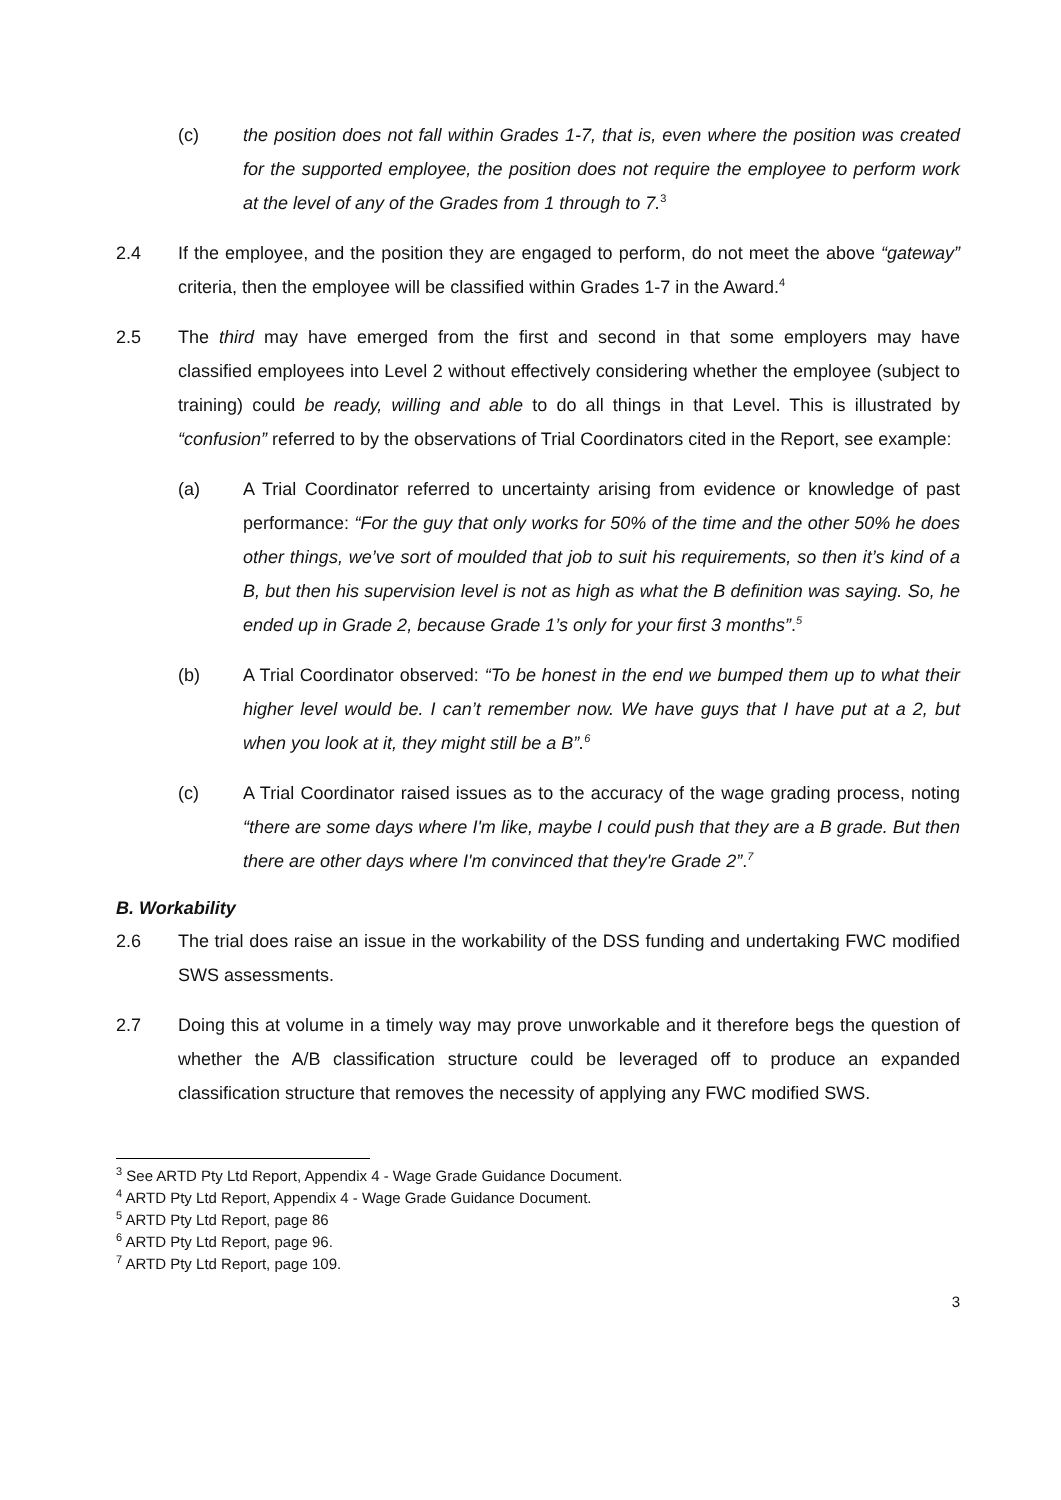(c) the position does not fall within Grades 1-7, that is, even where the position was created for the supported employee, the position does not require the employee to perform work at the level of any of the Grades from 1 through to 7.<sup>3</sup>
2.4 If the employee, and the position they are engaged to perform, do not meet the above “gateway” criteria, then the employee will be classified within Grades 1-7 in the Award.<sup>4</sup>
2.5 The third may have emerged from the first and second in that some employers may have classified employees into Level 2 without effectively considering whether the employee (subject to training) could be ready, willing and able to do all things in that Level. This is illustrated by “confusion” referred to by the observations of Trial Coordinators cited in the Report, see example:
(a) A Trial Coordinator referred to uncertainty arising from evidence or knowledge of past performance: “For the guy that only works for 50% of the time and the other 50% he does other things, we’ve sort of moulded that job to suit his requirements, so then it’s kind of a B, but then his supervision level is not as high as what the B definition was saying. So, he ended up in Grade 2, because Grade 1’s only for your first 3 months”.<sup>5</sup>
(b) A Trial Coordinator observed: “To be honest in the end we bumped them up to what their higher level would be. I can’t remember now. We have guys that I have put at a 2, but when you look at it, they might still be a B”.<sup>6</sup>
(c) A Trial Coordinator raised issues as to the accuracy of the wage grading process, noting “there are some days where I'm like, maybe I could push that they are a B grade. But then there are other days where I'm convinced that they're Grade 2”.<sup>7</sup>
B. Workability
2.6 The trial does raise an issue in the workability of the DSS funding and undertaking FWC modified SWS assessments.
2.7 Doing this at volume in a timely way may prove unworkable and it therefore begs the question of whether the A/B classification structure could be leveraged off to produce an expanded classification structure that removes the necessity of applying any FWC modified SWS.
<sup>3</sup> See ARTD Pty Ltd Report, Appendix 4 - Wage Grade Guidance Document.
<sup>4</sup> ARTD Pty Ltd Report, Appendix 4 - Wage Grade Guidance Document.
<sup>5</sup> ARTD Pty Ltd Report, page 86
<sup>6</sup> ARTD Pty Ltd Report, page 96.
<sup>7</sup> ARTD Pty Ltd Report, page 109.
3